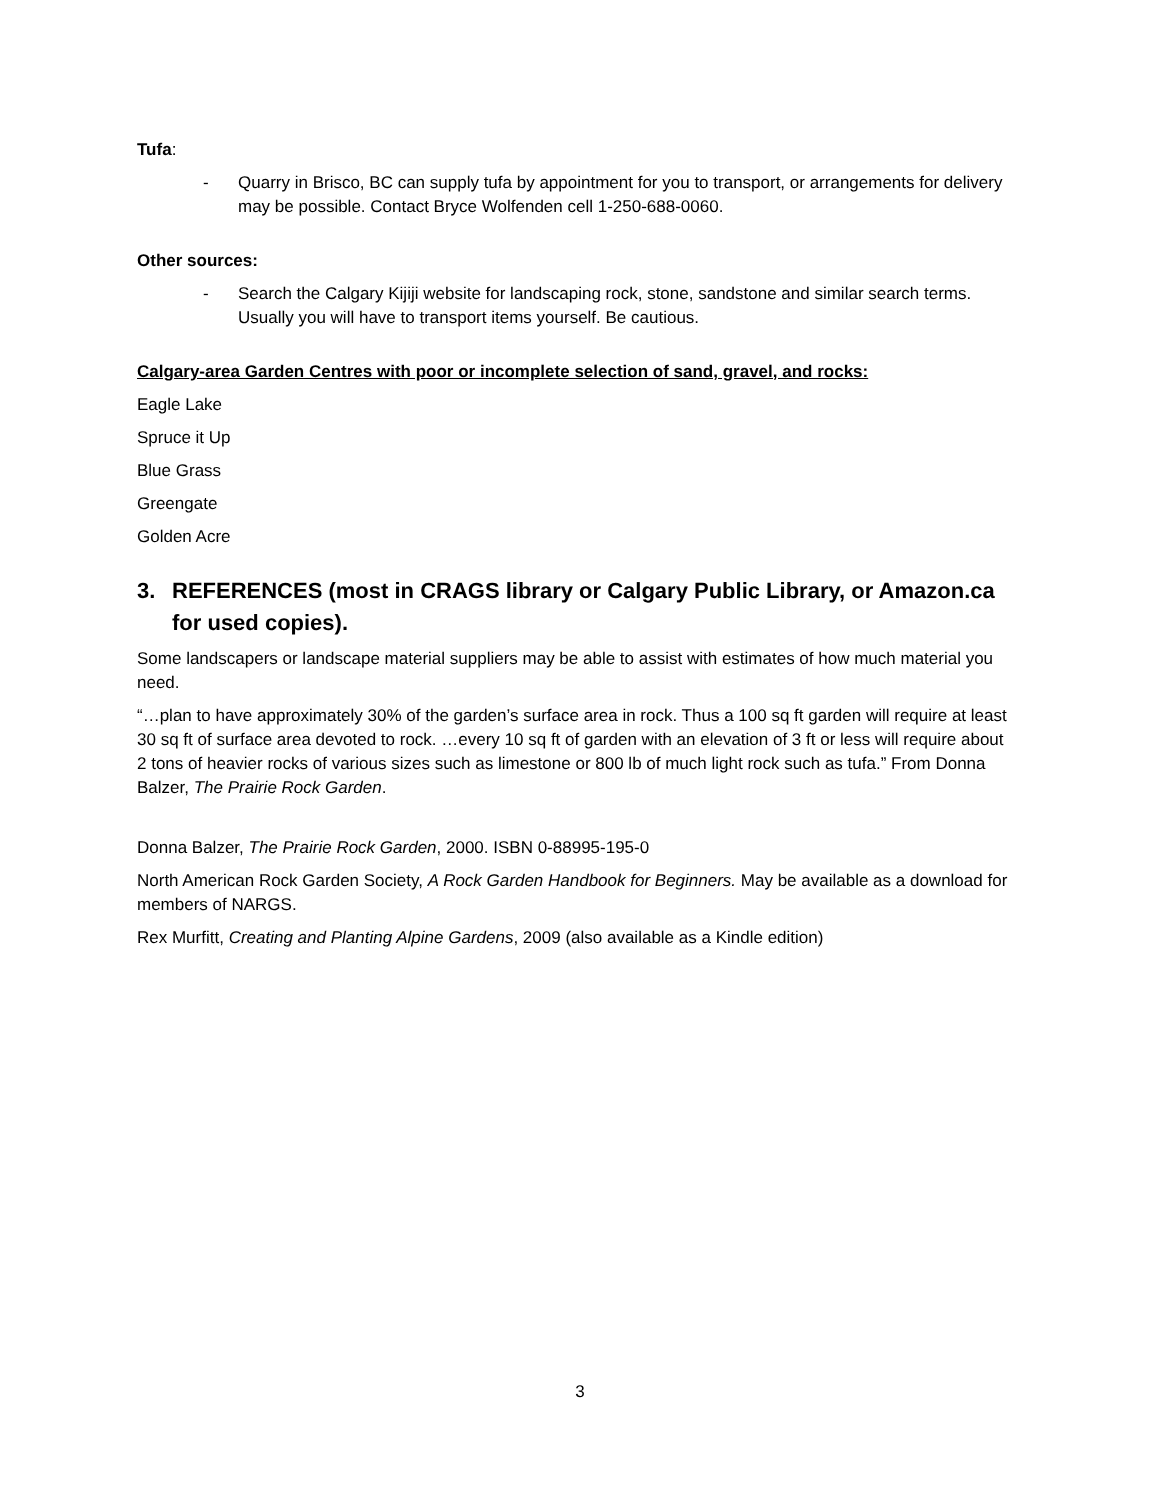Tufa:
- Quarry in Brisco, BC can supply tufa by appointment for you to transport, or arrangements for delivery may be possible. Contact Bryce Wolfenden cell 1-250-688-0060.
Other sources:
- Search the Calgary Kijiji website for landscaping rock, stone, sandstone and similar search terms. Usually you will have to transport items yourself. Be cautious.
Calgary-area Garden Centres with poor or incomplete selection of sand, gravel, and rocks:
Eagle Lake
Spruce it Up
Blue Grass
Greengate
Golden Acre
3. REFERENCES (most in CRAGS library or Calgary Public Library, or Amazon.ca for used copies).
Some landscapers or landscape material suppliers may be able to assist with estimates of how much material you need.
“…plan to have approximately 30% of the garden’s surface area in rock. Thus a 100 sq ft garden will require at least 30 sq ft of surface area devoted to rock. …every 10 sq ft of garden with an elevation of 3 ft or less will require about 2 tons of heavier rocks of various sizes such as limestone or 800 lb of much light rock such as tufa.” From Donna Balzer, The Prairie Rock Garden.
Donna Balzer, The Prairie Rock Garden, 2000. ISBN 0-88995-195-0
North American Rock Garden Society, A Rock Garden Handbook for Beginners. May be available as a download for members of NARGS.
Rex Murfitt, Creating and Planting Alpine Gardens, 2009 (also available as a Kindle edition)
3